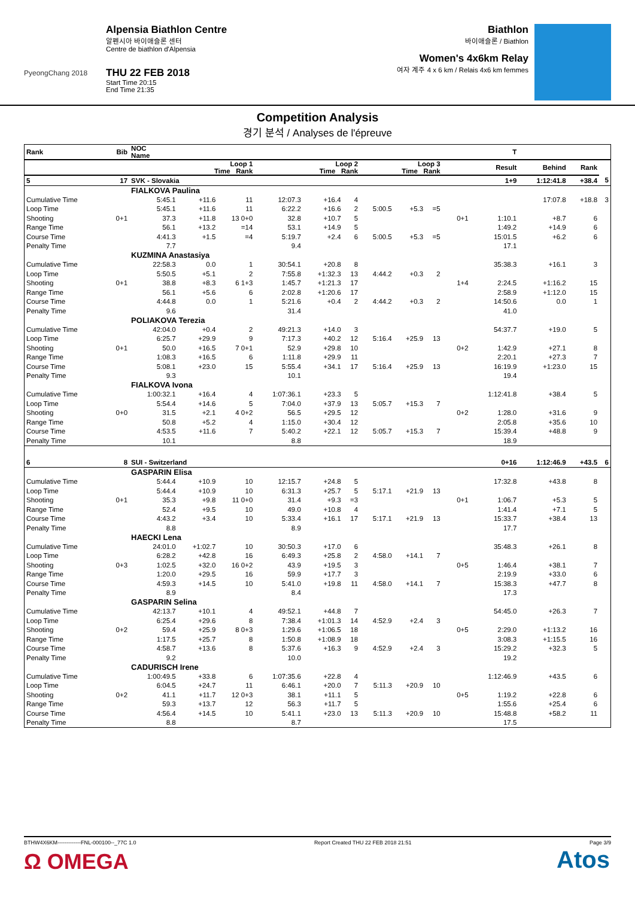PyeongChang 2018
Alpensia Biathlon Centre
알펜시아 바이애슬론 센터
Centre de biathlon d'Alpensia
THU 22 FEB 2018
Start Time 20:15
End Time 21:35
Biathlon
바이애슬론 / Biathlon
Women's 4x6km Relay
여자 계주 4 x 6 km / Relais 4x6 km femmes
Competition Analysis
경기 분석 / Analyses de l'épreuve
| Rank | Bib | NOC Name | | | | | | | | | | | T | | | |
| --- | --- | --- | --- | --- | --- | --- | --- | --- | --- | --- | --- | --- | --- | --- | --- | --- |
| | | Loop 1 Time Rank | | | Loop 2 Time Rank | | | Loop 3 Time Rank | | | | | Result | Behind | Rank | |
| 5 | 17 | SVK - Slovakia | | | | | | | | | | | 1+9 | 1:12:41.8 | +38.4 | 5 |
| | | FIALKOVA Paulina | | | | | | | | | | | | | | |
| Cumulative Time | | 5:45.1 | +11.6 | 11 | 12:07.3 | +16.4 | 4 | | | | | | | 17:07.8 | +18.8 | 3 |
| Loop Time | | 5:45.1 | +11.6 | 11 | 6:22.2 | +16.6 | 2 | 5:00.5 | +5.3 | =5 | | | | | | |
| Shooting | 0+1 | 37.3 | +11.8 | 13 0+0 | 32.8 | +10.7 | 5 | | | | | 0+1 | 1:10.1 | +8.7 | 6 | |
| Range Time | | 56.1 | +13.2 | =14 | 53.1 | +14.9 | 5 | | | | | | 1:49.2 | +14.9 | 6 | |
| Course Time | | 4:41.3 | +1.5 | =4 | 5:19.7 | +2.4 | 6 | 5:00.5 | +5.3 | =5 | | | 15:01.5 | +6.2 | 6 | |
| Penalty Time | | 7.7 | | | 9.4 | | | | | | | | 17.1 | | | |
| | | KUZMINA Anastasiya | | | | | | | | | | | | | | |
| Cumulative Time | | 22:58.3 | 0.0 | 1 | 30:54.1 | +20.8 | 8 | | | | | | 35:38.3 | +16.1 | 3 | |
| Loop Time | | 5:50.5 | +5.1 | 2 | 7:55.8 | +1:32.3 | 13 | 4:44.2 | +0.3 | 2 | | | | | | |
| Shooting | 0+1 | 38.8 | +8.3 | 6 1+3 | 1:45.7 | +1:21.3 | 17 | | | | | 1+4 | 2:24.5 | +1:16.2 | 15 | |
| Range Time | | 56.1 | +5.6 | 6 | 2:02.8 | +1:20.6 | 17 | | | | | | 2:58.9 | +1:12.0 | 15 | |
| Course Time | | 4:44.8 | 0.0 | 1 | 5:21.6 | +0.4 | 2 | 4:44.2 | +0.3 | 2 | | | 14:50.6 | 0.0 | 1 | |
| Penalty Time | | 9.6 | | | 31.4 | | | | | | | | 41.0 | | | |
| | | POLIAKOVA Terezia | | | | | | | | | | | | | | |
| Cumulative Time | | 42:04.0 | +0.4 | 2 | 49:21.3 | +14.0 | 3 | | | | | | 54:37.7 | +19.0 | 5 | |
| Loop Time | | 6:25.7 | +29.9 | 9 | 7:17.3 | +40.2 | 12 | 5:16.4 | +25.9 | 13 | | | | | | |
| Shooting | 0+1 | 50.0 | +16.5 | 7 0+1 | 52.9 | +29.8 | 10 | | | | | 0+2 | 1:42.9 | +27.1 | 8 | |
| Range Time | | 1:08.3 | +16.5 | 6 | 1:11.8 | +29.9 | 11 | | | | | | 2:20.1 | +27.3 | 7 | |
| Course Time | | 5:08.1 | +23.0 | 15 | 5:55.4 | +34.1 | 17 | 5:16.4 | +25.9 | 13 | | | 16:19.9 | +1:23.0 | 15 | |
| Penalty Time | | 9.3 | | | 10.1 | | | | | | | | 19.4 | | | |
| | | FIALKOVA Ivona | | | | | | | | | | | | | | |
| Cumulative Time | | 1:00:32.1 | +16.4 | 4 | 1:07:36.1 | +23.3 | 5 | | | | | | 1:12:41.8 | +38.4 | 5 | |
| Loop Time | | 5:54.4 | +14.6 | 5 | 7:04.0 | +37.9 | 13 | 5:05.7 | +15.3 | 7 | | | | | | |
| Shooting | 0+0 | 31.5 | +2.1 | 4 0+2 | 56.5 | +29.5 | 12 | | | | | 0+2 | 1:28.0 | +31.6 | 9 | |
| Range Time | | 50.8 | +5.2 | 4 | 1:15.0 | +30.4 | 12 | | | | | | 2:05.8 | +35.6 | 10 | |
| Course Time | | 4:53.5 | +11.6 | 7 | 5:40.2 | +22.1 | 12 | 5:05.7 | +15.3 | 7 | | | 15:39.4 | +48.8 | 9 | |
| Penalty Time | | 10.1 | | | 8.8 | | | | | | | | 18.9 | | | |
| 6 | 8 | SUI - Switzerland | | | | | | | | | | | 0+16 | 1:12:46.9 | +43.5 | 6 |
| | | GASPARIN Elisa | | | | | | | | | | | | | | |
| Cumulative Time | | 5:44.4 | +10.9 | 10 | 12:15.7 | +24.8 | 5 | | | | | | 17:32.8 | +43.8 | 8 | |
| Loop Time | | 5:44.4 | +10.9 | 10 | 6:31.3 | +25.7 | 5 | 5:17.1 | +21.9 | 13 | | | | | | |
| Shooting | 0+1 | 35.3 | +9.8 | 11 0+0 | 31.4 | +9.3 | =3 | | | | | 0+1 | 1:06.7 | +5.3 | 5 | |
| Range Time | | 52.4 | +9.5 | 10 | 49.0 | +10.8 | 4 | | | | | | 1:41.4 | +7.1 | 5 | |
| Course Time | | 4:43.2 | +3.4 | 10 | 5:33.4 | +16.1 | 17 | 5:17.1 | +21.9 | 13 | | | 15:33.7 | +38.4 | 13 | |
| Penalty Time | | 8.8 | | | 8.9 | | | | | | | | 17.7 | | | |
| | | HAECKI Lena | | | | | | | | | | | | | | |
| Cumulative Time | | 24:01.0 | +1:02.7 | 10 | 30:50.3 | +17.0 | 6 | | | | | | 35:48.3 | +26.1 | 8 | |
| Loop Time | | 6:28.2 | +42.8 | 16 | 6:49.3 | +25.8 | 2 | 4:58.0 | +14.1 | 7 | | | | | | |
| Shooting | 0+3 | 1:02.5 | +32.0 | 16 0+2 | 43.9 | +19.5 | 3 | | | | | 0+5 | 1:46.4 | +38.1 | 7 | |
| Range Time | | 1:20.0 | +29.5 | 16 | 59.9 | +17.7 | 3 | | | | | | 2:19.9 | +33.0 | 6 | |
| Course Time | | 4:59.3 | +14.5 | 10 | 5:41.0 | +19.8 | 11 | 4:58.0 | +14.1 | 7 | | | 15:38.3 | +47.7 | 8 | |
| Penalty Time | | 8.9 | | | 8.4 | | | | | | | | 17.3 | | | |
| | | GASPARIN Selina | | | | | | | | | | | | | | |
| Cumulative Time | | 42:13.7 | +10.1 | 4 | 49:52.1 | +44.8 | 7 | | | | | | 54:45.0 | +26.3 | 7 | |
| Loop Time | | 6:25.4 | +29.6 | 8 | 7:38.4 | +1:01.3 | 14 | 4:52.9 | +2.4 | 3 | | | | | | |
| Shooting | 0+2 | 59.4 | +25.9 | 8 0+3 | 1:29.6 | +1:06.5 | 18 | | | | | 0+5 | 2:29.0 | +1:13.2 | 16 | |
| Range Time | | 1:17.5 | +25.7 | 8 | 1:50.8 | +1:08.9 | 18 | | | | | | 3:08.3 | +1:15.5 | 16 | |
| Course Time | | 4:58.7 | +13.6 | 8 | 5:37.6 | +16.3 | 9 | 4:52.9 | +2.4 | 3 | | | 15:29.2 | +32.3 | 5 | |
| Penalty Time | | 9.2 | | | 10.0 | | | | | | | | 19.2 | | | |
| | | CADURISCH Irene | | | | | | | | | | | | | | |
| Cumulative Time | | 1:00:49.5 | +33.8 | 6 | 1:07:35.6 | +22.8 | 4 | | | | | | 1:12:46.9 | +43.5 | 6 | |
| Loop Time | | 6:04.5 | +24.7 | 11 | 6:46.1 | +20.0 | 7 | 5:11.3 | +20.9 | 10 | | | | | | |
| Shooting | 0+2 | 41.1 | +11.7 | 12 0+3 | 38.1 | +11.1 | 5 | | | | | 0+5 | 1:19.2 | +22.8 | 6 | |
| Range Time | | 59.3 | +13.7 | 12 | 56.3 | +11.7 | 5 | | | | | | 1:55.6 | +25.4 | 6 | |
| Course Time | | 4:56.4 | +14.5 | 10 | 5:41.1 | +23.0 | 13 | 5:11.3 | +20.9 | 10 | | | 15:48.8 | +58.2 | 11 | |
| Penalty Time | | 8.8 | | | 8.7 | | | | | | | | 17.5 | | | |
BTHW4X6KM-------------FNL-000100--_77C 1.0 Report Created THU 22 FEB 2018 21:51 Page 3/9
Ω OMEGA Atos